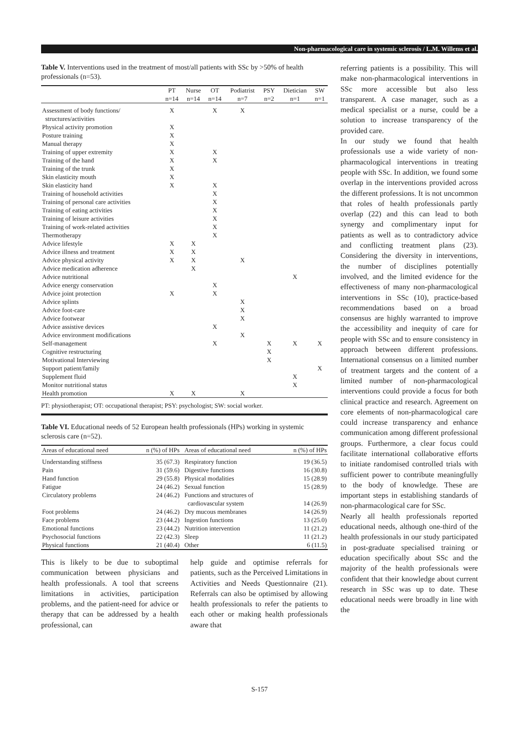Non-pharmacological care in systemic sclerosis / L.M. Willems et al.
Table V. Interventions used in the treatment of most/all patients with SSc by >50% of health professionals (n=53).
| | PT n=14 | Nurse n=14 | OT n=14 | Podiatrist n=7 | PSY n=2 | Dietician n=1 | SW n=1 |
| --- | --- | --- | --- | --- | --- | --- | --- |
| Assessment of body functions/ structures/activities | X | | X | X | | | |
| Physical activity promotion | X | | | | | | |
| Posture training | X | | | | | | |
| Manual therapy | X | | | | | | |
| Training of upper extremity | X | | X | | | | |
| Training of the hand | X | | X | | | | |
| Training of the trunk | X | | | | | | |
| Skin elasticity mouth | X | | | | | | |
| Skin elasticity hand | X | | X | | | | |
| Training of household activities | | | X | | | | |
| Training of personal care activities | | | X | | | | |
| Training of eating activities | | | X | | | | |
| Training of leisure activities | | | X | | | | |
| Training of work-related activities | | | X | | | | |
| Thermotherapy | | | X | | | | |
| Advice lifestyle | X | X | | | | | |
| Advice illness and treatment | X | X | | | | | |
| Advice physical activity | X | X | | X | | | |
| Advice medication adherence | | X | | | | | |
| Advice nutritional | | | | | | X | |
| Advice energy conservation | | | X | | | | |
| Advice joint protection | X | | X | | | | |
| Advice splints | | | | X | | | |
| Advice foot-care | | | | X | | | |
| Advice footwear | | | | X | | | |
| Advice assistive devices | | | X | | | | |
| Advice environment modifications | | | | X | | | |
| Self-management | | | X | | X | X | X |
| Cognitive restructuring | | | | | X | | |
| Motivational Interviewing | | | | | X | | |
| Support patient/family | | | | | | | X |
| Supplement fluid | | | | | | X | |
| Monitor nutritional status | | | | | | X | |
| Health promotion | X | X | | X | | | |
PT: physiotherapist; OT: occupational therapist; PSY: psychologist; SW: social worker.
Table VI. Educational needs of 52 European health professionals (HPs) working in systemic sclerosis care (n=52).
| Areas of educational need | n (%) of HPs | Areas of educational need | n (%) of HPs |
| --- | --- | --- | --- |
| Understanding stiffness | 35 (67.3) | Respiratory function | 19 (36.5) |
| Pain | 31 (59.6) | Digestive functions | 16 (30.8) |
| Hand function | 29 (55.8) | Physical modalities | 15 (28.9) |
| Fatigue | 24 (46.2) | Sexual function | 15 (28.9) |
| Circulatory problems | 24 (46.2) | Functions and structures of cardiovascular system | 14 (26.9) |
| Foot problems | 24 (46.2) | Dry mucous membranes | 14 (26.9) |
| Face problems | 23 (44.2) | Ingestion functions | 13 (25.0) |
| Emotional functions | 23 (44.2) | Nutrition intervention | 11 (21.2) |
| Psychosocial functions | 22 (42.3) | Sleep | 11 (21.2) |
| Physical functions | 21 (40.4) | Other | 6 (11.5) |
This is likely to be due to suboptimal communication between physicians and health professionals. A tool that screens limitations in activities, participation problems, and the patient-need for advice or therapy that can be addressed by a health professional, can
help guide and optimise referrals for patients, such as the Perceived Limitations in Activities and Needs Questionnaire (21). Referrals can also be optimised by allowing health professionals to refer the patients to each other or making health professionals aware that
referring patients is a possibility. This will make non-pharmacological interventions in SSc more accessible but also less transparent. A case manager, such as a medical specialist or a nurse, could be a solution to increase transparency of the provided care.
In our study we found that health professionals use a wide variety of non-pharmacological interventions in treating people with SSc. In addition, we found some overlap in the interventions provided across the different professions. It is not uncommon that roles of health professionals partly overlap (22) and this can lead to both synergy and complimentary input for patients as well as to contradictory advice and conflicting treatment plans (23). Considering the diversity in interventions, the number of disciplines potentially involved, and the limited evidence for the effectiveness of many non-pharmacological interventions in SSc (10), practice-based recommendations based on a broad consensus are highly warranted to improve the accessibility and inequity of care for people with SSc and to ensure consistency in approach between different professions. International consensus on a limited number of treatment targets and the content of a limited number of non-pharmacological interventions could provide a focus for both clinical practice and research. Agreement on core elements of non-pharmacological care could increase transparency and enhance communication among different professional groups. Furthermore, a clear focus could facilitate international collaborative efforts to initiate randomised controlled trials with sufficient power to contribute meaningfully to the body of knowledge. These are important steps in establishing standards of non-pharmacological care for SSc.
Nearly all health professionals reported educational needs, although one-third of the health professionals in our study participated in post-graduate specialised training or education specifically about SSc and the majority of the health professionals were confident that their knowledge about current research in SSc was up to date. These educational needs were broadly in line with the
S-157